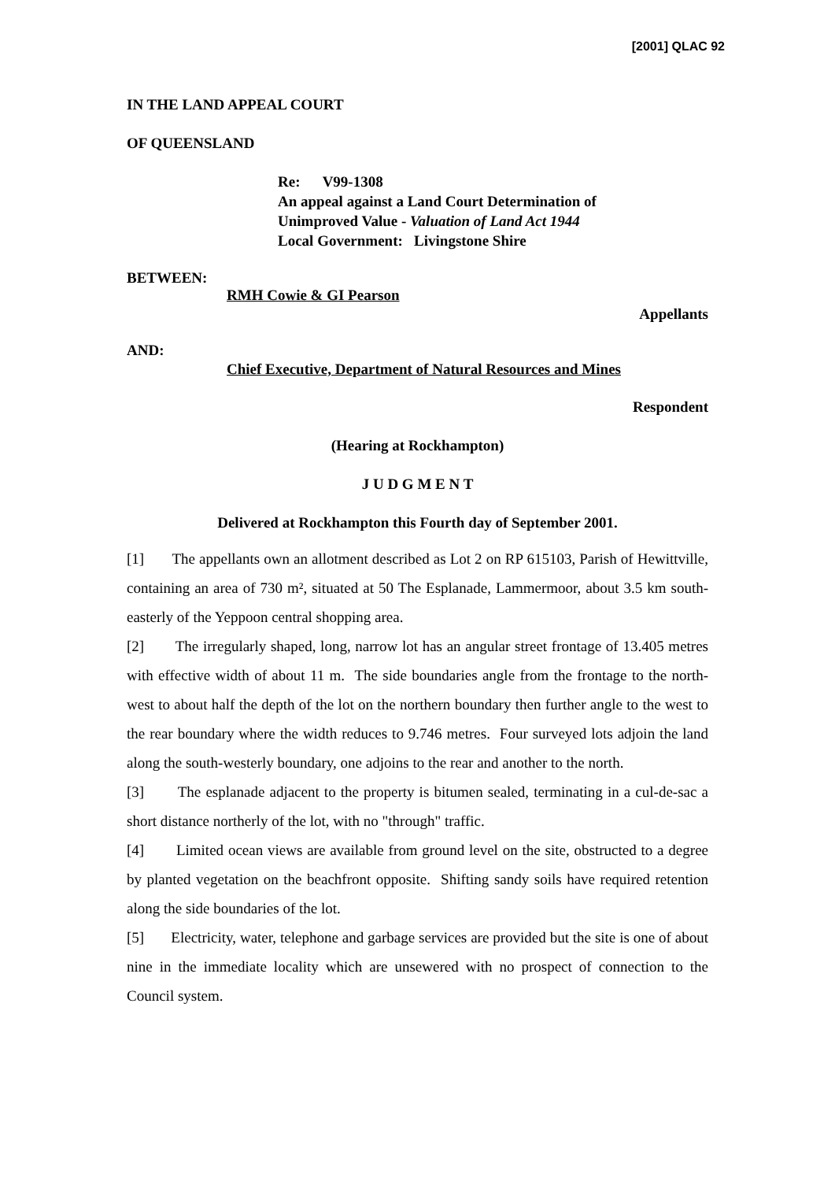[2001] QLAC 92
IN THE LAND APPEAL COURT
OF QUEENSLAND
Re: V99-1308
An appeal against a Land Court Determination of
Unimproved Value - Valuation of Land Act 1944
Local Government: Livingstone Shire
BETWEEN:
RMH Cowie & GI Pearson
Appellants
AND:
Chief Executive, Department of Natural Resources and Mines
Respondent
(Hearing at Rockhampton)
J U D G M E N T
Delivered at Rockhampton this Fourth day of September 2001.
[1] The appellants own an allotment described as Lot 2 on RP 615103, Parish of Hewittville, containing an area of 730 m², situated at 50 The Esplanade, Lammermoor, about 3.5 km south-easterly of the Yeppoon central shopping area.
[2] The irregularly shaped, long, narrow lot has an angular street frontage of 13.405 metres with effective width of about 11 m. The side boundaries angle from the frontage to the north-west to about half the depth of the lot on the northern boundary then further angle to the west to the rear boundary where the width reduces to 9.746 metres. Four surveyed lots adjoin the land along the south-westerly boundary, one adjoins to the rear and another to the north.
[3] The esplanade adjacent to the property is bitumen sealed, terminating in a cul-de-sac a short distance northerly of the lot, with no "through" traffic.
[4] Limited ocean views are available from ground level on the site, obstructed to a degree by planted vegetation on the beachfront opposite. Shifting sandy soils have required retention along the side boundaries of the lot.
[5] Electricity, water, telephone and garbage services are provided but the site is one of about nine in the immediate locality which are unsewered with no prospect of connection to the Council system.